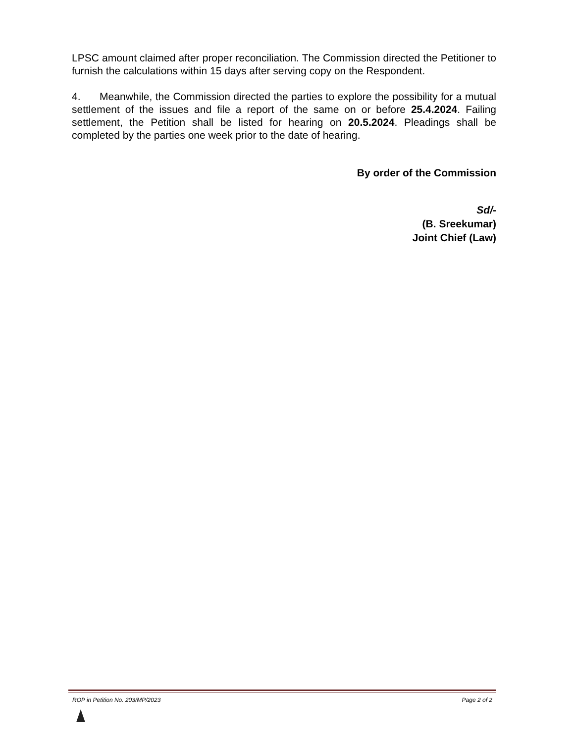LPSC amount claimed after proper reconciliation. The Commission directed the Petitioner to furnish the calculations within 15 days after serving copy on the Respondent.
4. Meanwhile, the Commission directed the parties to explore the possibility for a mutual settlement of the issues and file a report of the same on or before 25.4.2024. Failing settlement, the Petition shall be listed for hearing on 20.5.2024. Pleadings shall be completed by the parties one week prior to the date of hearing.
By order of the Commission
Sd/-
(B. Sreekumar)
Joint Chief (Law)
ROP in Petition No. 203/MP/2023 Page 2 of 2